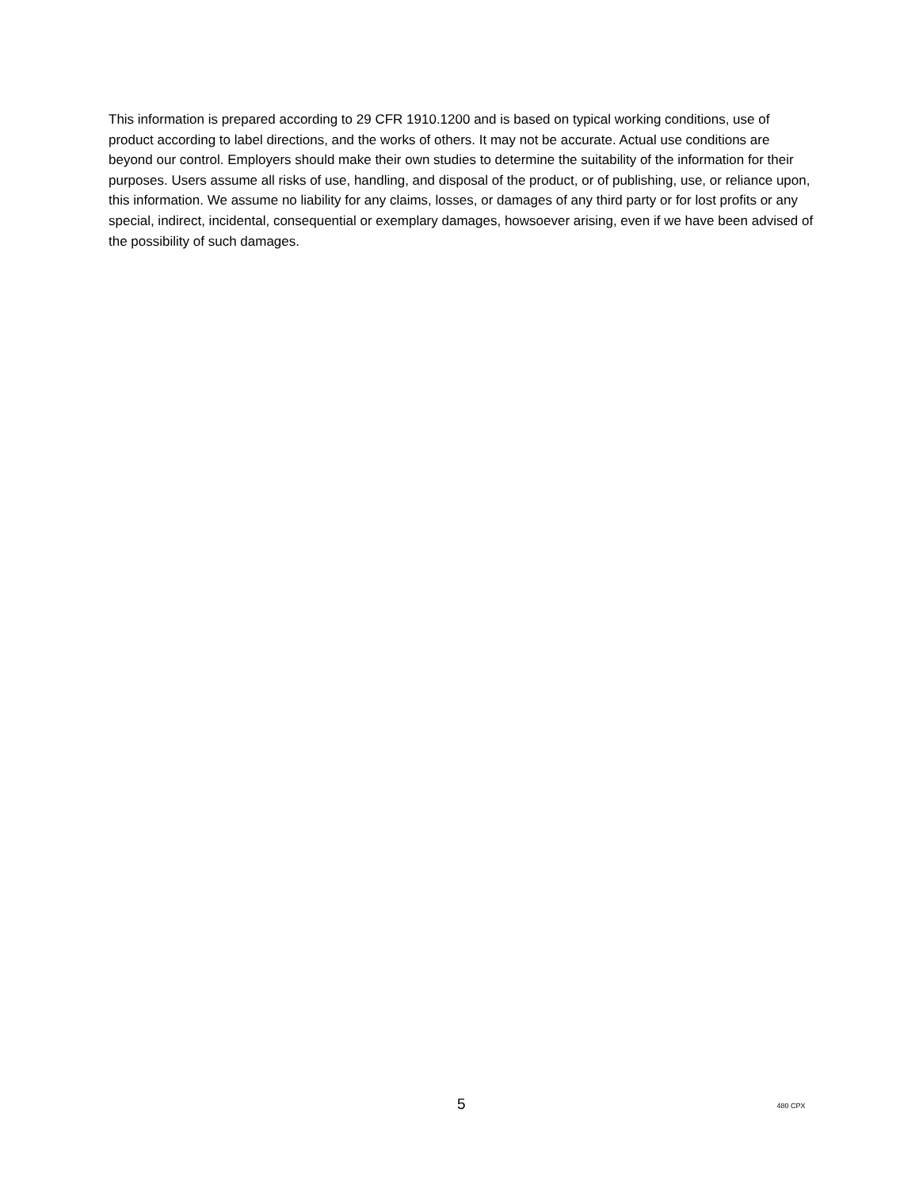This information is prepared according to 29 CFR 1910.1200 and is based on typical working conditions, use of product according to label directions, and the works of others. It may not be accurate. Actual use conditions are beyond our control. Employers should make their own studies to determine the suitability of the information for their purposes. Users assume all risks of use, handling, and disposal of the product, or of publishing, use, or reliance upon, this information. We assume no liability for any claims, losses, or damages of any third party or for lost profits or any special, indirect, incidental, consequential or exemplary damages, howsoever arising, even if we have been advised of the possibility of such damages.
5 480 CPX